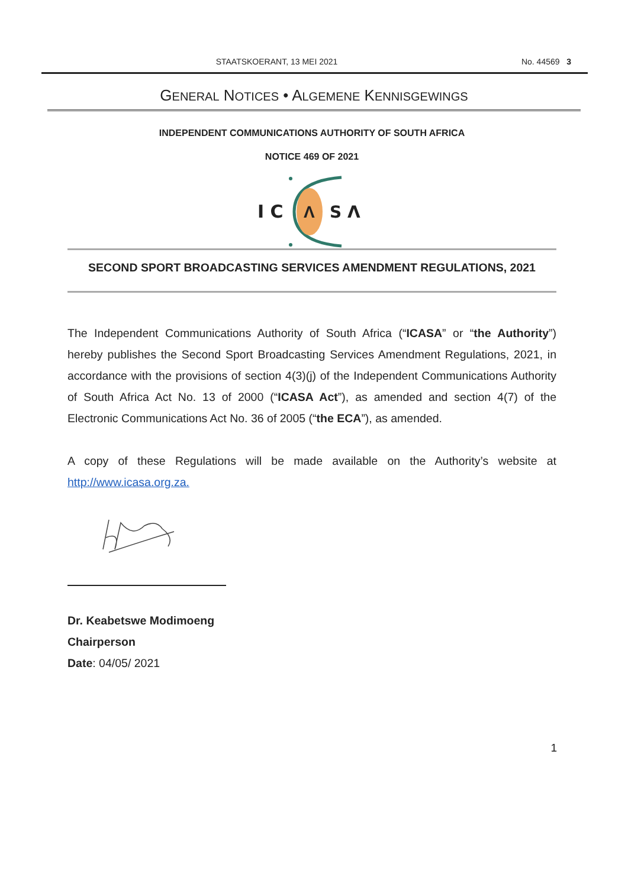STAATSKOERANT, 13 MEI 2021 No. 44569 3
GENERAL NOTICES • ALGEMENE KENNISGEWINGS
INDEPENDENT COMMUNICATIONS AUTHORITY OF SOUTH AFRICA
NOTICE 469 OF 2021
I C
Λ
S Λ
SECOND SPORT BROADCASTING SERVICES AMENDMENT REGULATIONS, 2021
The Independent Communications Authority of South Africa (“ICASA” or “the Authority”) hereby publishes the Second Sport Broadcasting Services Amendment Regulations, 2021, in accordance with the provisions of section 4(3)(j) of the Independent Communications Authority of South Africa Act No. 13 of 2000 (“ICASA Act”), as amended and section 4(7) of the Electronic Communications Act No. 36 of 2005 (“the ECA”), as amended.
A copy of these Regulations will be made available on the Authority’s website at http://www.icasa.org.za.
Dr. Keabetswe Modimoeng
Chairperson
Date: 04/05/ 2021
1